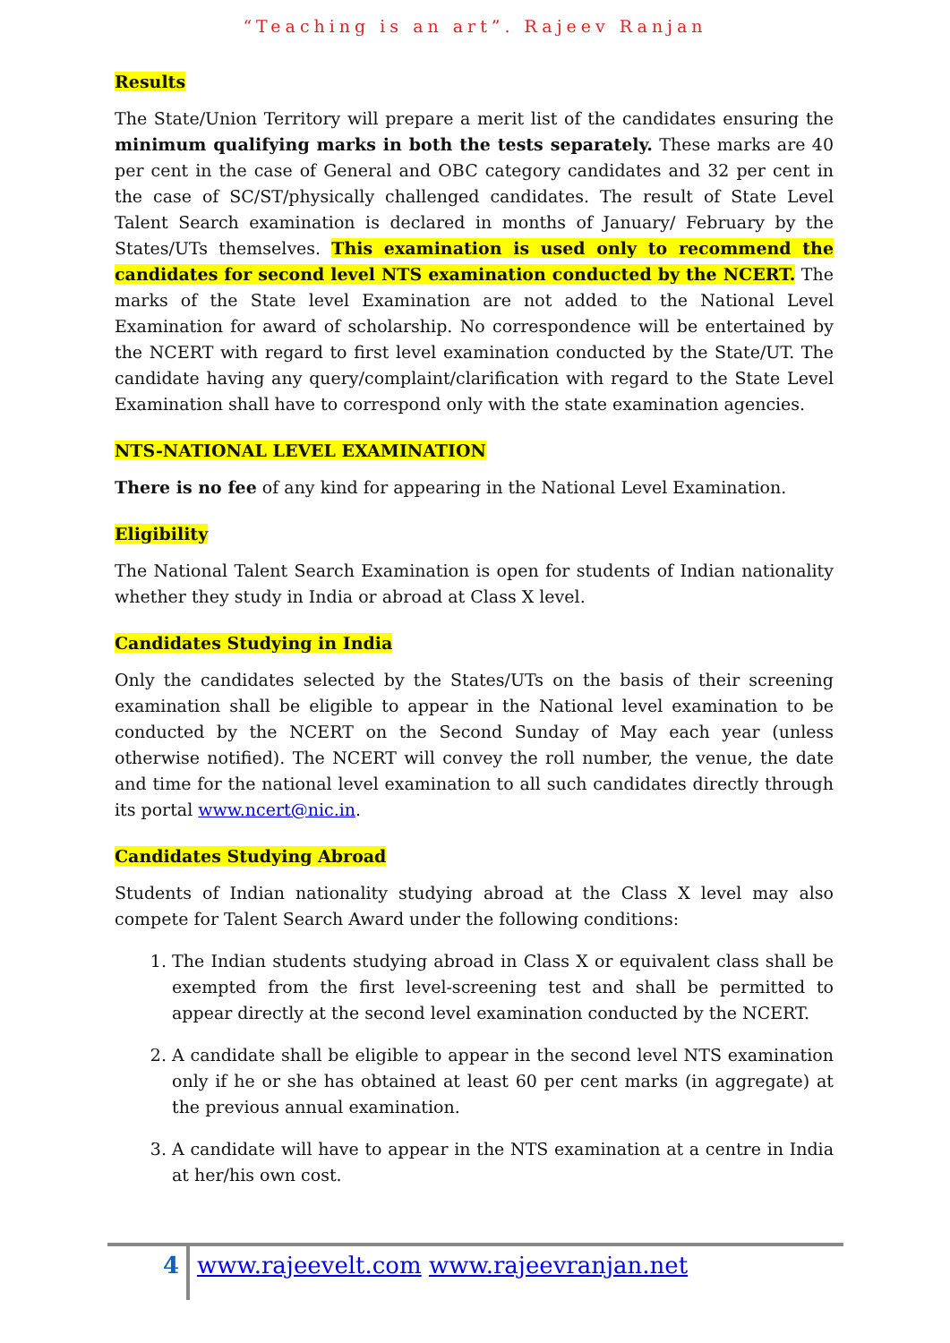“Teaching is an art”. Rajeev Ranjan
Results
The State/Union Territory will prepare a merit list of the candidates ensuring the minimum qualifying marks in both the tests separately. These marks are 40 per cent in the case of General and OBC category candidates and 32 per cent in the case of SC/ST/physically challenged candidates. The result of State Level Talent Search examination is declared in months of January/ February by the States/UTs themselves. This examination is used only to recommend the candidates for second level NTS examination conducted by the NCERT. The marks of the State level Examination are not added to the National Level Examination for award of scholarship. No correspondence will be entertained by the NCERT with regard to first level examination conducted by the State/UT. The candidate having any query/complaint/clarification with regard to the State Level Examination shall have to correspond only with the state examination agencies.
NTS-NATIONAL LEVEL EXAMINATION
There is no fee of any kind for appearing in the National Level Examination.
Eligibility
The National Talent Search Examination is open for students of Indian nationality whether they study in India or abroad at Class X level.
Candidates Studying in India
Only the candidates selected by the States/UTs on the basis of their screening examination shall be eligible to appear in the National level examination to be conducted by the NCERT on the Second Sunday of May each year (unless otherwise notified). The NCERT will convey the roll number, the venue, the date and time for the national level examination to all such candidates directly through its portal www.ncert@nic.in.
Candidates Studying Abroad
Students of Indian nationality studying abroad at the Class X level may also compete for Talent Search Award under the following conditions:
1. The Indian students studying abroad in Class X or equivalent class shall be exempted from the first level-screening test and shall be permitted to appear directly at the second level examination conducted by the NCERT.
2. A candidate shall be eligible to appear in the second level NTS examination only if he or she has obtained at least 60 per cent marks (in aggregate) at the previous annual examination.
3. A candidate will have to appear in the NTS examination at a centre in India at her/his own cost.
4 www.rajeevelt.com www.rajeevranjan.net